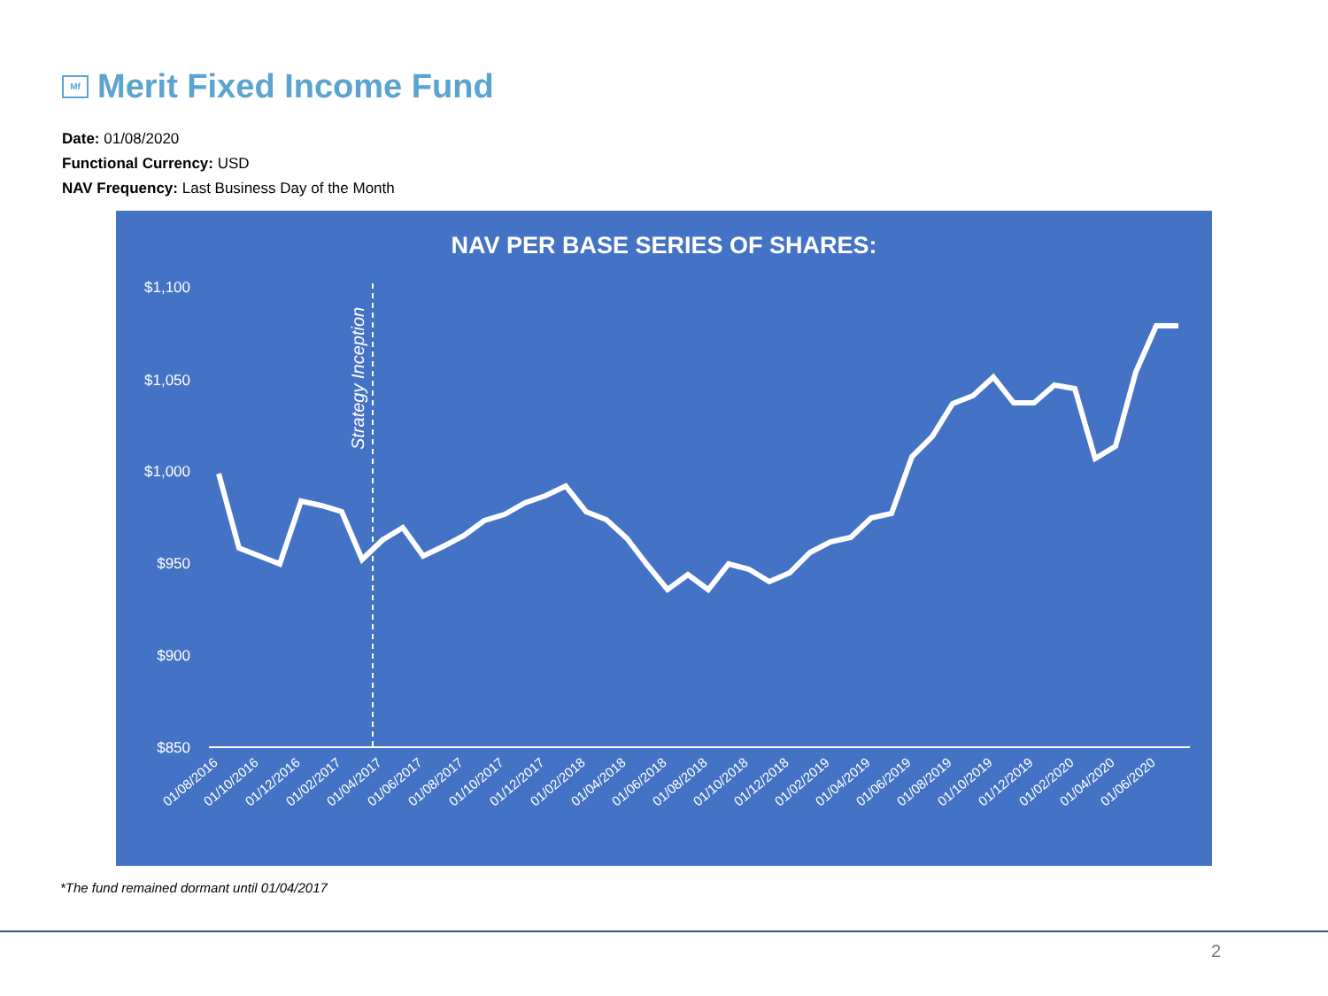Mf Merit Fixed Income Fund
Date: 01/08/2020
Functional Currency: USD
NAV Frequency: Last Business Day of the Month
NAV PER BASE SERIES OF SHARES:
$1,100
$1,050
$1,000
$950
$900
$850
Strategy Inception
01/08/2016
01/10/2016
01/12/2016
01/02/2017
01/04/2017
01/06/2017
01/08/2017
01/10/2017
01/12/2017
01/02/2018
01/04/2018
01/06/2018
01/08/2018
01/10/2018
01/12/2018
01/02/2019
01/04/2019
01/06/2019
01/08/2019
01/10/2019
01/12/2019
01/02/2020
01/04/2020
01/06/2020
*The fund remained dormant until 01/04/2017
2